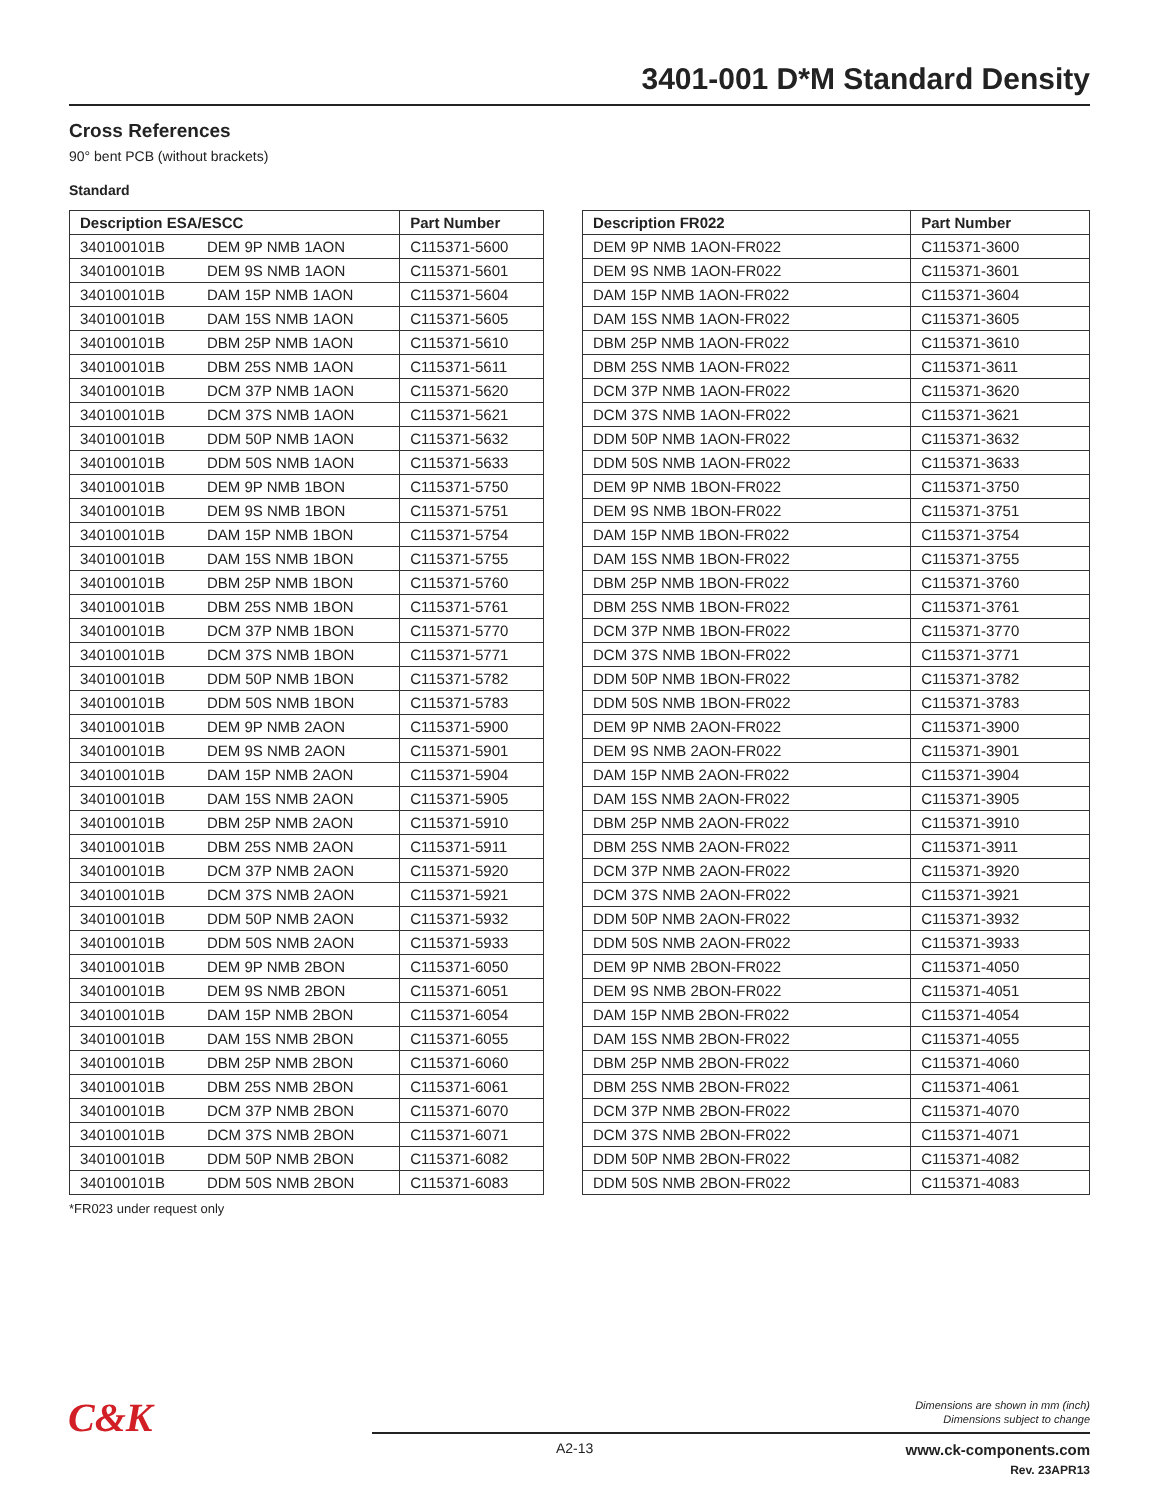3401-001 D*M Standard Density
Cross References
90° bent PCB (without brackets)
Standard
| Description ESA/ESCC | | Part Number |
| --- | --- | --- |
| 340100101B | DEM 9P NMB 1AON | C115371-5600 |
| 340100101B | DEM 9S NMB 1AON | C115371-5601 |
| 340100101B | DAM 15P NMB 1AON | C115371-5604 |
| 340100101B | DAM 15S NMB 1AON | C115371-5605 |
| 340100101B | DBM 25P NMB 1AON | C115371-5610 |
| 340100101B | DBM 25S NMB 1AON | C115371-5611 |
| 340100101B | DCM 37P NMB 1AON | C115371-5620 |
| 340100101B | DCM 37S NMB 1AON | C115371-5621 |
| 340100101B | DDM 50P NMB 1AON | C115371-5632 |
| 340100101B | DDM 50S NMB 1AON | C115371-5633 |
| 340100101B | DEM 9P NMB 1BON | C115371-5750 |
| 340100101B | DEM 9S NMB 1BON | C115371-5751 |
| 340100101B | DAM 15P NMB 1BON | C115371-5754 |
| 340100101B | DAM 15S NMB 1BON | C115371-5755 |
| 340100101B | DBM 25P NMB 1BON | C115371-5760 |
| 340100101B | DBM 25S NMB 1BON | C115371-5761 |
| 340100101B | DCM 37P NMB 1BON | C115371-5770 |
| 340100101B | DCM 37S NMB 1BON | C115371-5771 |
| 340100101B | DDM 50P NMB 1BON | C115371-5782 |
| 340100101B | DDM 50S NMB 1BON | C115371-5783 |
| 340100101B | DEM 9P NMB 2AON | C115371-5900 |
| 340100101B | DEM 9S NMB 2AON | C115371-5901 |
| 340100101B | DAM 15P NMB 2AON | C115371-5904 |
| 340100101B | DAM 15S NMB 2AON | C115371-5905 |
| 340100101B | DBM 25P NMB 2AON | C115371-5910 |
| 340100101B | DBM 25S NMB 2AON | C115371-5911 |
| 340100101B | DCM 37P NMB 2AON | C115371-5920 |
| 340100101B | DCM 37S NMB 2AON | C115371-5921 |
| 340100101B | DDM 50P NMB 2AON | C115371-5932 |
| 340100101B | DDM 50S NMB 2AON | C115371-5933 |
| 340100101B | DEM 9P NMB 2BON | C115371-6050 |
| 340100101B | DEM 9S NMB 2BON | C115371-6051 |
| 340100101B | DAM 15P NMB 2BON | C115371-6054 |
| 340100101B | DAM 15S NMB 2BON | C115371-6055 |
| 340100101B | DBM 25P NMB 2BON | C115371-6060 |
| 340100101B | DBM 25S NMB 2BON | C115371-6061 |
| 340100101B | DCM 37P NMB 2BON | C115371-6070 |
| 340100101B | DCM 37S NMB 2BON | C115371-6071 |
| 340100101B | DDM 50P NMB 2BON | C115371-6082 |
| 340100101B | DDM 50S NMB 2BON | C115371-6083 |
| Description FR022 | Part Number |
| --- | --- |
| DEM 9P NMB 1AON-FR022 | C115371-3600 |
| DEM 9S NMB 1AON-FR022 | C115371-3601 |
| DAM 15P NMB 1AON-FR022 | C115371-3604 |
| DAM 15S NMB 1AON-FR022 | C115371-3605 |
| DBM 25P NMB 1AON-FR022 | C115371-3610 |
| DBM 25S NMB 1AON-FR022 | C115371-3611 |
| DCM 37P NMB 1AON-FR022 | C115371-3620 |
| DCM 37S NMB 1AON-FR022 | C115371-3621 |
| DDM 50P NMB 1AON-FR022 | C115371-3632 |
| DDM 50S NMB 1AON-FR022 | C115371-3633 |
| DEM 9P NMB 1BON-FR022 | C115371-3750 |
| DEM 9S NMB 1BON-FR022 | C115371-3751 |
| DAM 15P NMB 1BON-FR022 | C115371-3754 |
| DAM 15S NMB 1BON-FR022 | C115371-3755 |
| DBM 25P NMB 1BON-FR022 | C115371-3760 |
| DBM 25S NMB 1BON-FR022 | C115371-3761 |
| DCM 37P NMB 1BON-FR022 | C115371-3770 |
| DCM 37S NMB 1BON-FR022 | C115371-3771 |
| DDM 50P NMB 1BON-FR022 | C115371-3782 |
| DDM 50S NMB 1BON-FR022 | C115371-3783 |
| DEM 9P NMB 2AON-FR022 | C115371-3900 |
| DEM 9S NMB 2AON-FR022 | C115371-3901 |
| DAM 15P NMB 2AON-FR022 | C115371-3904 |
| DAM 15S NMB 2AON-FR022 | C115371-3905 |
| DBM 25P NMB 2AON-FR022 | C115371-3910 |
| DBM 25S NMB 2AON-FR022 | C115371-3911 |
| DCM 37P NMB 2AON-FR022 | C115371-3920 |
| DCM 37S NMB 2AON-FR022 | C115371-3921 |
| DDM 50P NMB 2AON-FR022 | C115371-3932 |
| DDM 50S NMB 2AON-FR022 | C115371-3933 |
| DEM 9P NMB 2BON-FR022 | C115371-4050 |
| DEM 9S NMB 2BON-FR022 | C115371-4051 |
| DAM 15P NMB 2BON-FR022 | C115371-4054 |
| DAM 15S NMB 2BON-FR022 | C115371-4055 |
| DBM 25P NMB 2BON-FR022 | C115371-4060 |
| DBM 25S NMB 2BON-FR022 | C115371-4061 |
| DCM 37P NMB 2BON-FR022 | C115371-4070 |
| DCM 37S NMB 2BON-FR022 | C115371-4071 |
| DDM 50P NMB 2BON-FR022 | C115371-4082 |
| DDM 50S NMB 2BON-FR022 | C115371-4083 |
*FR023 under request only
C&K
Dimensions are shown in mm (inch)
Dimensions subject to change
A2-13
www.ck-components.com
Rev. 23APR13